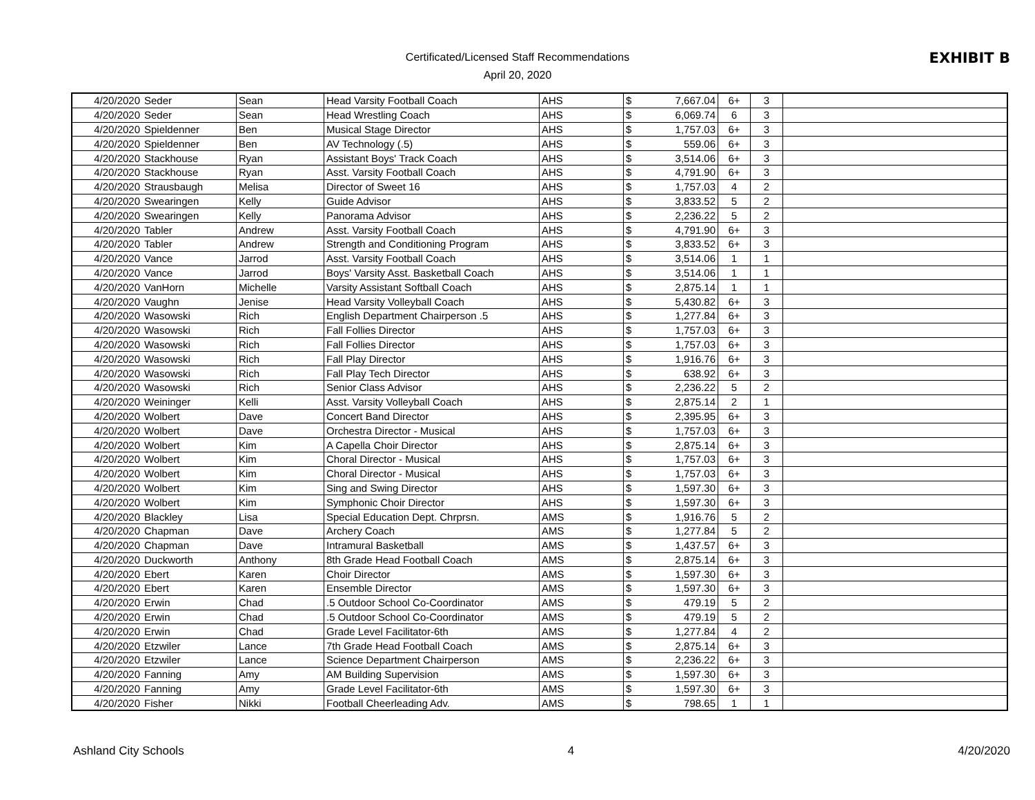Certificated/Licensed Staff Recommendations
April 20, 2020
EXHIBIT B
| 4/20/2020 | Seder | Sean | Head Varsity Football Coach | AHS | $ 7,667.04 | 6+ | 3 | |
| 4/20/2020 | Seder | Sean | Head Wrestling Coach | AHS | $ 6,069.74 | 6 | 3 | |
| 4/20/2020 | Spieldenner | Ben | Musical Stage Director | AHS | $ 1,757.03 | 6+ | 3 | |
| 4/20/2020 | Spieldenner | Ben | AV Technology (.5) | AHS | $ 559.06 | 6+ | 3 | |
| 4/20/2020 | Stackhouse | Ryan | Assistant Boys' Track Coach | AHS | $ 3,514.06 | 6+ | 3 | |
| 4/20/2020 | Stackhouse | Ryan | Asst. Varsity Football Coach | AHS | $ 4,791.90 | 6+ | 3 | |
| 4/20/2020 | Strausbaugh | Melisa | Director of Sweet 16 | AHS | $ 1,757.03 | 4 | 2 | |
| 4/20/2020 | Swearingen | Kelly | Guide Advisor | AHS | $ 3,833.52 | 5 | 2 | |
| 4/20/2020 | Swearingen | Kelly | Panorama Advisor | AHS | $ 2,236.22 | 5 | 2 | |
| 4/20/2020 | Tabler | Andrew | Asst. Varsity Football Coach | AHS | $ 4,791.90 | 6+ | 3 | |
| 4/20/2020 | Tabler | Andrew | Strength and Conditioning Program | AHS | $ 3,833.52 | 6+ | 3 | |
| 4/20/2020 | Vance | Jarrod | Asst. Varsity Football Coach | AHS | $ 3,514.06 | 1 | 1 | |
| 4/20/2020 | Vance | Jarrod | Boys' Varsity Asst. Basketball Coach | AHS | $ 3,514.06 | 1 | 1 | |
| 4/20/2020 | VanHorn | Michelle | Varsity Assistant Softball Coach | AHS | $ 2,875.14 | 1 | 1 | |
| 4/20/2020 | Vaughn | Jenise | Head Varsity Volleyball Coach | AHS | $ 5,430.82 | 6+ | 3 | |
| 4/20/2020 | Wasowski | Rich | English Department Chairperson .5 | AHS | $ 1,277.84 | 6+ | 3 | |
| 4/20/2020 | Wasowski | Rich | Fall Follies Director | AHS | $ 1,757.03 | 6+ | 3 | |
| 4/20/2020 | Wasowski | Rich | Fall Follies Director | AHS | $ 1,757.03 | 6+ | 3 | |
| 4/20/2020 | Wasowski | Rich | Fall Play Director | AHS | $ 1,916.76 | 6+ | 3 | |
| 4/20/2020 | Wasowski | Rich | Fall Play Tech Director | AHS | $ 638.92 | 6+ | 3 | |
| 4/20/2020 | Wasowski | Rich | Senior Class Advisor | AHS | $ 2,236.22 | 5 | 2 | |
| 4/20/2020 | Weininger | Kelli | Asst. Varsity Volleyball Coach | AHS | $ 2,875.14 | 2 | 1 | |
| 4/20/2020 | Wolbert | Dave | Concert Band Director | AHS | $ 2,395.95 | 6+ | 3 | |
| 4/20/2020 | Wolbert | Dave | Orchestra Director - Musical | AHS | $ 1,757.03 | 6+ | 3 | |
| 4/20/2020 | Wolbert | Kim | A Capella Choir Director | AHS | $ 2,875.14 | 6+ | 3 | |
| 4/20/2020 | Wolbert | Kim | Choral Director - Musical | AHS | $ 1,757.03 | 6+ | 3 | |
| 4/20/2020 | Wolbert | Kim | Choral Director - Musical | AHS | $ 1,757.03 | 6+ | 3 | |
| 4/20/2020 | Wolbert | Kim | Sing and Swing Director | AHS | $ 1,597.30 | 6+ | 3 | |
| 4/20/2020 | Wolbert | Kim | Symphonic Choir Director | AHS | $ 1,597.30 | 6+ | 3 | |
| 4/20/2020 | Blackley | Lisa | Special Education Dept. Chrprsn. | AMS | $ 1,916.76 | 5 | 2 | |
| 4/20/2020 | Chapman | Dave | Archery Coach | AMS | $ 1,277.84 | 5 | 2 | |
| 4/20/2020 | Chapman | Dave | Intramural Basketball | AMS | $ 1,437.57 | 6+ | 3 | |
| 4/20/2020 | Duckworth | Anthony | 8th Grade Head Football Coach | AMS | $ 2,875.14 | 6+ | 3 | |
| 4/20/2020 | Ebert | Karen | Choir Director | AMS | $ 1,597.30 | 6+ | 3 | |
| 4/20/2020 | Ebert | Karen | Ensemble Director | AMS | $ 1,597.30 | 6+ | 3 | |
| 4/20/2020 | Erwin | Chad | .5 Outdoor School Co-Coordinator | AMS | $ 479.19 | 5 | 2 | |
| 4/20/2020 | Erwin | Chad | .5 Outdoor School Co-Coordinator | AMS | $ 479.19 | 5 | 2 | |
| 4/20/2020 | Erwin | Chad | Grade Level Facilitator-6th | AMS | $ 1,277.84 | 4 | 2 | |
| 4/20/2020 | Etzwiler | Lance | 7th Grade Head Football Coach | AMS | $ 2,875.14 | 6+ | 3 | |
| 4/20/2020 | Etzwiler | Lance | Science Department Chairperson | AMS | $ 2,236.22 | 6+ | 3 | |
| 4/20/2020 | Fanning | Amy | AM Building Supervision | AMS | $ 1,597.30 | 6+ | 3 | |
| 4/20/2020 | Fanning | Amy | Grade Level Facilitator-6th | AMS | $ 1,597.30 | 6+ | 3 | |
| 4/20/2020 | Fisher | Nikki | Football Cheerleading Adv. | AMS | $ 798.65 | 1 | 1 | |
Ashland City Schools 4 4/20/2020